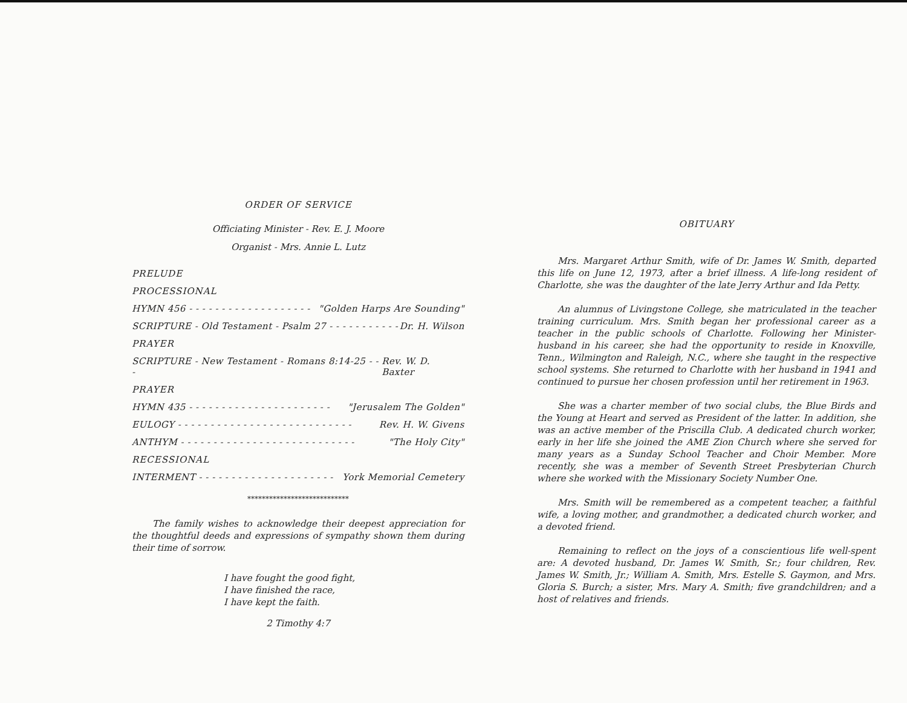ORDER OF SERVICE
Officiating Minister - Rev. E. J. Moore
Organist - Mrs. Annie L. Lutz
PRELUDE
PROCESSIONAL
HYMN 456 - - - - - - - - - - - - - - - - - - - "Golden Harps Are Sounding"
SCRIPTURE - Old Testament - Psalm 27 - - - - - - - - - - - Dr. H. Wilson
PRAYER
SCRIPTURE - New Testament - Romans 8:14-25 - - - Rev. W. D. Baxter
PRAYER
HYMN 435 - - - - - - - - - - - - - - - - - - - - - - "Jerusalem The Golden"
EULOGY - - - - - - - - - - - - - - - - - - - - - - - - - - - Rev. H. W. Givens
ANTHYM - - - - - - - - - - - - - - - - - - - - - - - - - - - "The Holy City"
RECESSIONAL
INTERMENT - - - - - - - - - - - - - - - - - - - - - York Memorial Cemetery
****************************
The family wishes to acknowledge their deepest appreciation for the thoughtful deeds and expressions of sympathy shown them during their time of sorrow.
I have fought the good fight,
I have finished the race,
I have kept the faith.
2 Timothy 4:7
OBITUARY
Mrs. Margaret Arthur Smith, wife of Dr. James W. Smith, departed this life on June 12, 1973, after a brief illness. A life-long resident of Charlotte, she was the daughter of the late Jerry Arthur and Ida Petty.
An alumnus of Livingstone College, she matriculated in the teacher training curriculum. Mrs. Smith began her professional career as a teacher in the public schools of Charlotte. Following her Minister-husband in his career, she had the opportunity to reside in Knoxville, Tenn., Wilmington and Raleigh, N.C., where she taught in the respective school systems. She returned to Charlotte with her husband in 1941 and continued to pursue her chosen profession until her retirement in 1963.
She was a charter member of two social clubs, the Blue Birds and the Young at Heart and served as President of the latter. In addition, she was an active member of the Priscilla Club. A dedicated church worker, early in her life she joined the AME Zion Church where she served for many years as a Sunday School Teacher and Choir Member. More recently, she was a member of Seventh Street Presbyterian Church where she worked with the Missionary Society Number One.
Mrs. Smith will be remembered as a competent teacher, a faithful wife, a loving mother, and grandmother, a dedicated church worker, and a devoted friend.
Remaining to reflect on the joys of a conscientious life well-spent are: A devoted husband, Dr. James W. Smith, Sr.; four children, Rev. James W. Smith, Jr.; William A. Smith, Mrs. Estelle S. Gaymon, and Mrs. Gloria S. Burch; a sister, Mrs. Mary A. Smith; five grandchildren; and a host of relatives and friends.